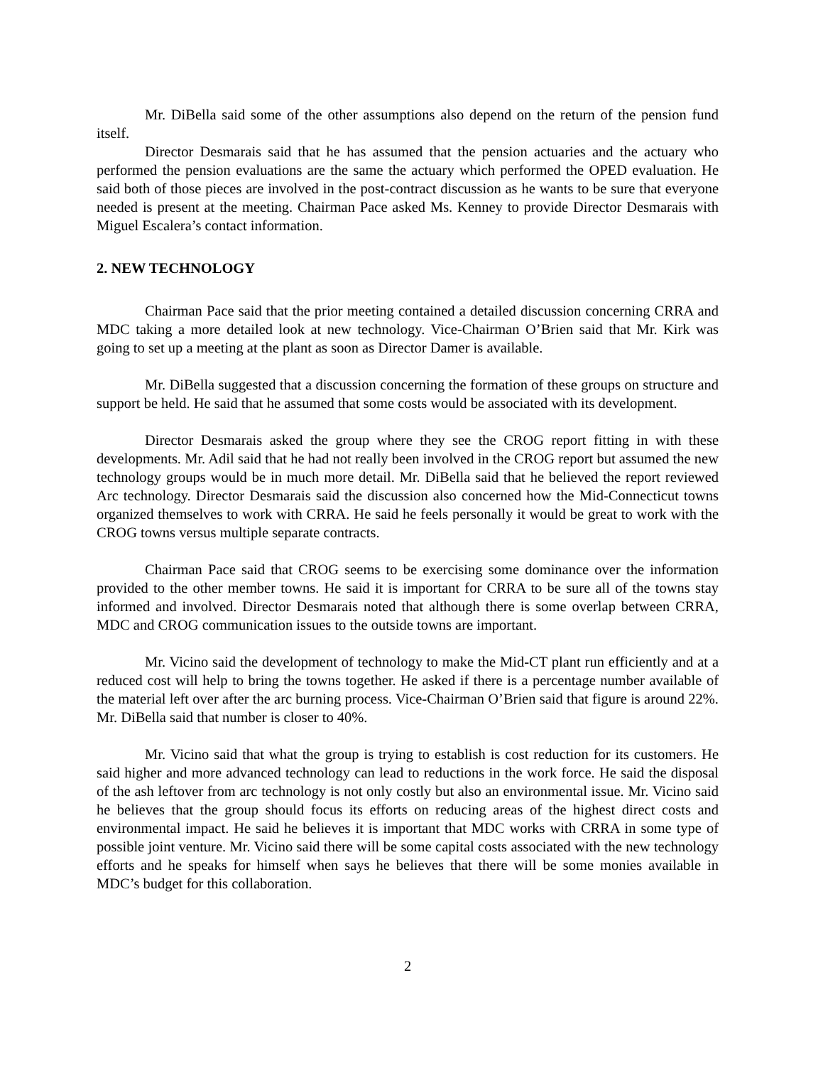Mr. DiBella said some of the other assumptions also depend on the return of the pension fund itself.
Director Desmarais said that he has assumed that the pension actuaries and the actuary who performed the pension evaluations are the same the actuary which performed the OPED evaluation. He said both of those pieces are involved in the post-contract discussion as he wants to be sure that everyone needed is present at the meeting. Chairman Pace asked Ms. Kenney to provide Director Desmarais with Miguel Escalera’s contact information.
2. NEW TECHNOLOGY
Chairman Pace said that the prior meeting contained a detailed discussion concerning CRRA and MDC taking a more detailed look at new technology. Vice-Chairman O’Brien said that Mr. Kirk was going to set up a meeting at the plant as soon as Director Damer is available.
Mr. DiBella suggested that a discussion concerning the formation of these groups on structure and support be held. He said that he assumed that some costs would be associated with its development.
Director Desmarais asked the group where they see the CROG report fitting in with these developments. Mr. Adil said that he had not really been involved in the CROG report but assumed the new technology groups would be in much more detail. Mr. DiBella said that he believed the report reviewed Arc technology. Director Desmarais said the discussion also concerned how the Mid-Connecticut towns organized themselves to work with CRRA. He said he feels personally it would be great to work with the CROG towns versus multiple separate contracts.
Chairman Pace said that CROG seems to be exercising some dominance over the information provided to the other member towns. He said it is important for CRRA to be sure all of the towns stay informed and involved. Director Desmarais noted that although there is some overlap between CRRA, MDC and CROG communication issues to the outside towns are important.
Mr. Vicino said the development of technology to make the Mid-CT plant run efficiently and at a reduced cost will help to bring the towns together. He asked if there is a percentage number available of the material left over after the arc burning process. Vice-Chairman O’Brien said that figure is around 22%. Mr. DiBella said that number is closer to 40%.
Mr. Vicino said that what the group is trying to establish is cost reduction for its customers. He said higher and more advanced technology can lead to reductions in the work force. He said the disposal of the ash leftover from arc technology is not only costly but also an environmental issue. Mr. Vicino said he believes that the group should focus its efforts on reducing areas of the highest direct costs and environmental impact. He said he believes it is important that MDC works with CRRA in some type of possible joint venture. Mr. Vicino said there will be some capital costs associated with the new technology efforts and he speaks for himself when says he believes that there will be some monies available in MDC’s budget for this collaboration.
2